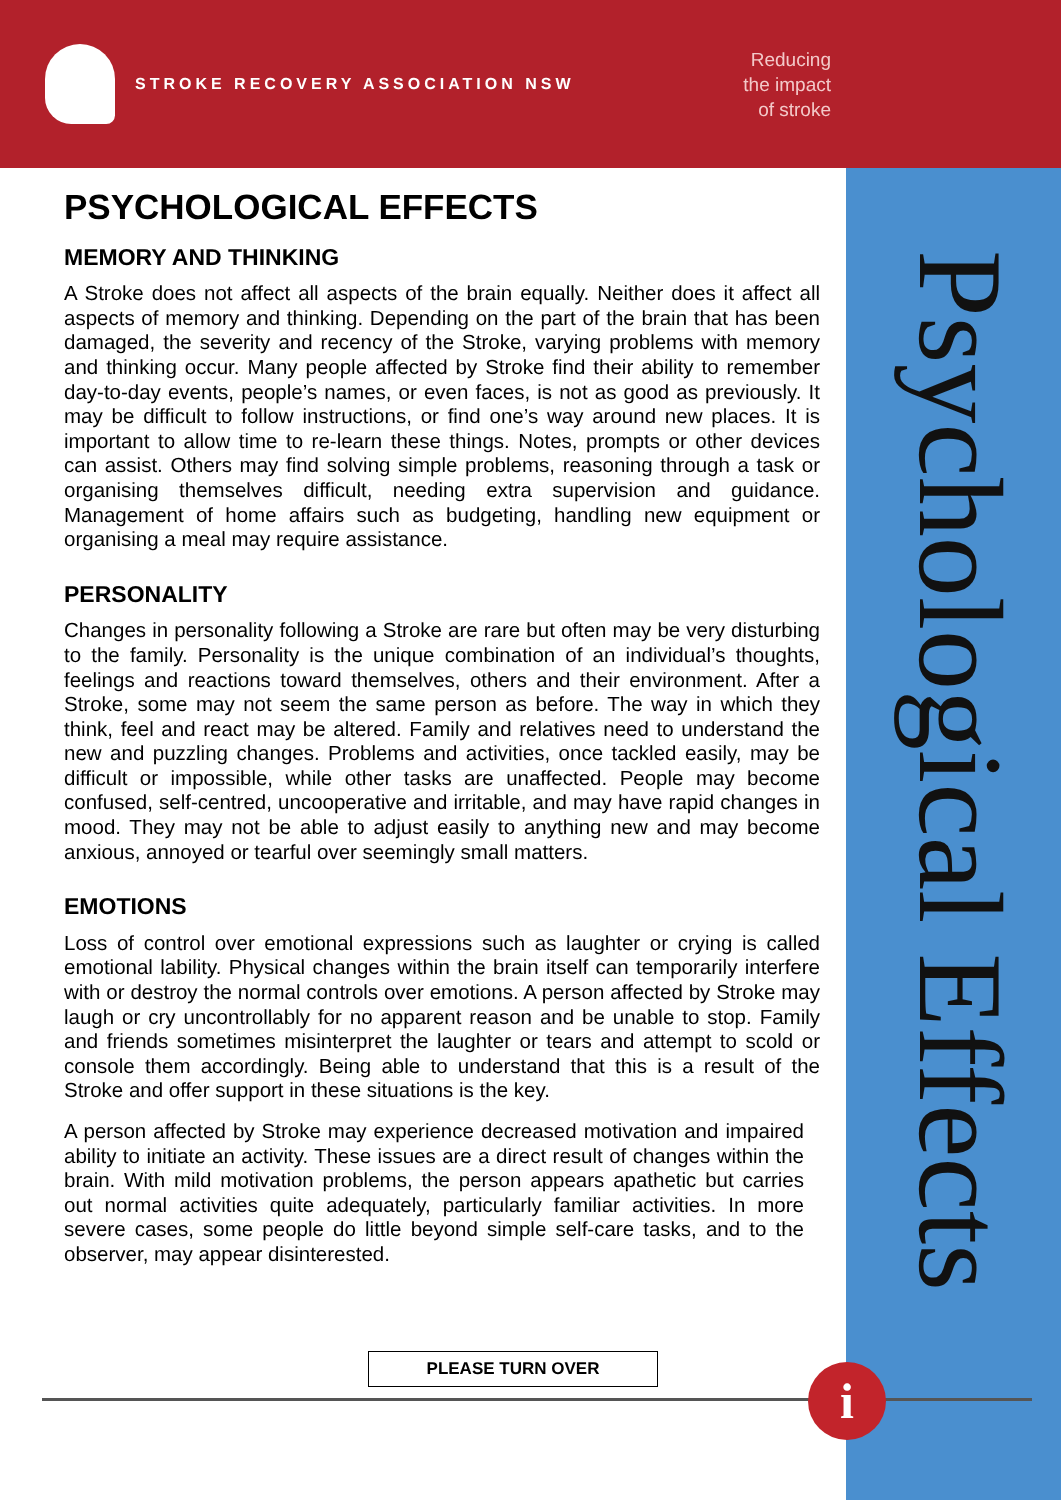STROKE RECOVERY ASSOCIATION NSW
Reducing
the impact
of stroke
Psychological Effects
PSYCHOLOGICAL EFFECTS
MEMORY AND THINKING
A Stroke does not affect all aspects of the brain equally. Neither does it affect all aspects of memory and thinking. Depending on the part of the brain that has been damaged, the severity and recency of the Stroke, varying problems with memory and thinking occur. Many people affected by Stroke find their ability to remember day-to-day events, people’s names, or even faces, is not as good as previously. It may be difficult to follow instructions, or find one’s way around new places. It is important to allow time to re-learn these things. Notes, prompts or other devices can assist. Others may find solving simple problems, reasoning through a task or organising themselves difficult, needing extra supervision and guidance. Management of home affairs such as budgeting, handling new equipment or organising a meal may require assistance.
PERSONALITY
Changes in personality following a Stroke are rare but often may be very disturbing to the family. Personality is the unique combination of an individual’s thoughts, feelings and reactions toward themselves, others and their environment. After a Stroke, some may not seem the same person as before. The way in which they think, feel and react may be altered. Family and relatives need to understand the new and puzzling changes. Problems and activities, once tackled easily, may be difficult or impossible, while other tasks are unaffected. People may become confused, self-centred, uncooperative and irritable, and may have rapid changes in mood. They may not be able to adjust easily to anything new and may become anxious, annoyed or tearful over seemingly small matters.
EMOTIONS
Loss of control over emotional expressions such as laughter or crying is called emotional lability. Physical changes within the brain itself can temporarily interfere with or destroy the normal controls over emotions. A person affected by Stroke may laugh or cry uncontrollably for no apparent reason and be unable to stop. Family and friends sometimes misinterpret the laughter or tears and attempt to scold or console them accordingly. Being able to understand that this is a result of the Stroke and offer support in these situations is the key.
A person affected by Stroke may experience decreased motivation and impaired ability to initiate an activity. These issues are a direct result of changes within the brain. With mild motivation problems, the person appears apathetic but carries out normal activities quite adequately, particularly familiar activities. In more severe cases, some people do little beyond simple self-care tasks, and to the observer, may appear disinterested.
PLEASE TURN OVER
i